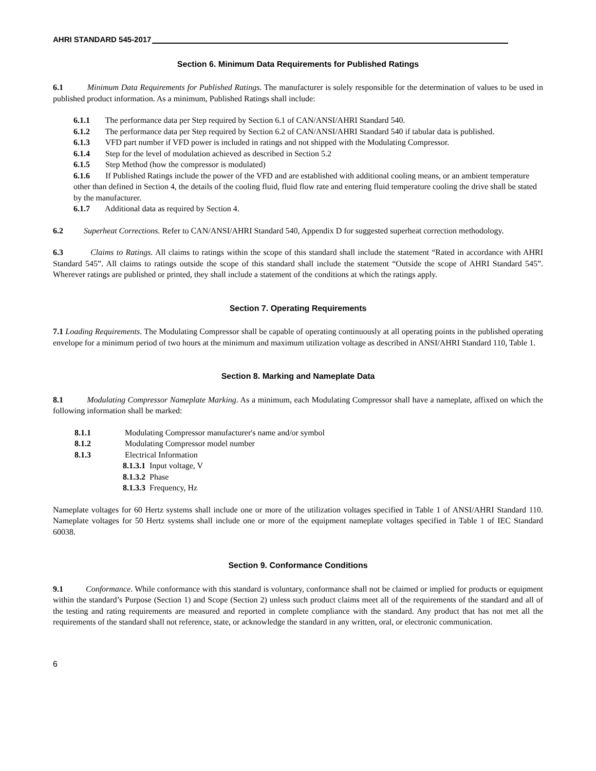AHRI STANDARD 545-2017
Section 6. Minimum Data Requirements for Published Ratings
6.1 Minimum Data Requirements for Published Ratings. The manufacturer is solely responsible for the determination of values to be used in published product information. As a minimum, Published Ratings shall include:
6.1.1 The performance data per Step required by Section 6.1 of CAN/ANSI/AHRI Standard 540.
6.1.2 The performance data per Step required by Section 6.2 of CAN/ANSI/AHRI Standard 540 if tabular data is published.
6.1.3 VFD part number if VFD power is included in ratings and not shipped with the Modulating Compressor.
6.1.4 Step for the level of modulation achieved as described in Section 5.2
6.1.5 Step Method (how the compressor is modulated)
6.1.6 If Published Ratings include the power of the VFD and are established with additional cooling means, or an ambient temperature other than defined in Section 4, the details of the cooling fluid, fluid flow rate and entering fluid temperature cooling the drive shall be stated by the manufacturer.
6.1.7 Additional data as required by Section 4.
6.2 Superheat Corrections. Refer to CAN/ANSI/AHRI Standard 540, Appendix D for suggested superheat correction methodology.
6.3 Claims to Ratings. All claims to ratings within the scope of this standard shall include the statement “Rated in accordance with AHRI Standard 545”. All claims to ratings outside the scope of this standard shall include the statement “Outside the scope of AHRI Standard 545”. Wherever ratings are published or printed, they shall include a statement of the conditions at which the ratings apply.
Section 7. Operating Requirements
7.1 Loading Requirements. The Modulating Compressor shall be capable of operating continuously at all operating points in the published operating envelope for a minimum period of two hours at the minimum and maximum utilization voltage as described in ANSI/AHRI Standard 110, Table 1.
Section 8. Marking and Nameplate Data
8.1 Modulating Compressor Nameplate Marking. As a minimum, each Modulating Compressor shall have a nameplate, affixed on which the following information shall be marked:
8.1.1 Modulating Compressor manufacturer's name and/or symbol
8.1.2 Modulating Compressor model number
8.1.3 Electrical Information
8.1.3.1 Input voltage, V
8.1.3.2 Phase
8.1.3.3 Frequency, Hz
Nameplate voltages for 60 Hertz systems shall include one or more of the utilization voltages specified in Table 1 of ANSI/AHRI Standard 110. Nameplate voltages for 50 Hertz systems shall include one or more of the equipment nameplate voltages specified in Table 1 of IEC Standard 60038.
Section 9. Conformance Conditions
9.1 Conformance. While conformance with this standard is voluntary, conformance shall not be claimed or implied for products or equipment within the standard’s Purpose (Section 1) and Scope (Section 2) unless such product claims meet all of the requirements of the standard and all of the testing and rating requirements are measured and reported in complete compliance with the standard. Any product that has not met all the requirements of the standard shall not reference, state, or acknowledge the standard in any written, oral, or electronic communication.
6